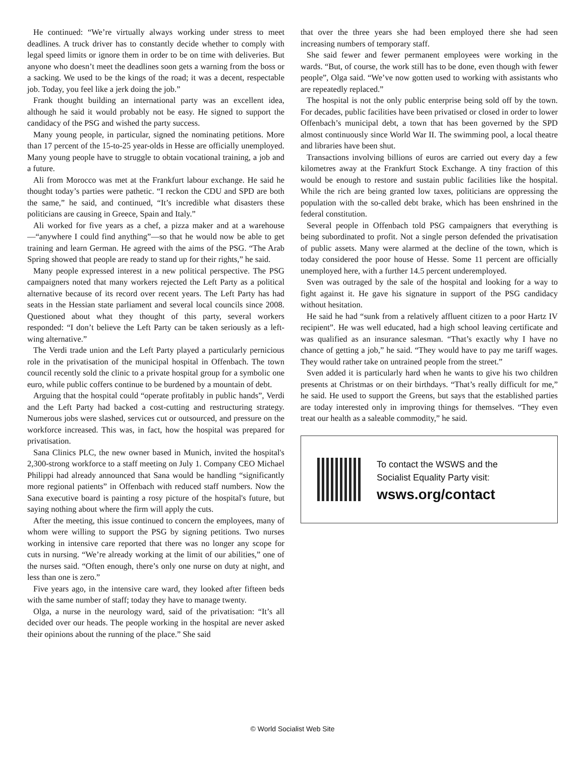He continued: “We’re virtually always working under stress to meet deadlines. A truck driver has to constantly decide whether to comply with legal speed limits or ignore them in order to be on time with deliveries. But anyone who doesn’t meet the deadlines soon gets a warning from the boss or a sacking. We used to be the kings of the road; it was a decent, respectable job. Today, you feel like a jerk doing the job.”
Frank thought building an international party was an excellent idea, although he said it would probably not be easy. He signed to support the candidacy of the PSG and wished the party success.
Many young people, in particular, signed the nominating petitions. More than 17 percent of the 15-to-25 year-olds in Hesse are officially unemployed. Many young people have to struggle to obtain vocational training, a job and a future.
Ali from Morocco was met at the Frankfurt labour exchange. He said he thought today’s parties were pathetic. “I reckon the CDU and SPD are both the same,” he said, and continued, “It’s incredible what disasters these politicians are causing in Greece, Spain and Italy.”
Ali worked for five years as a chef, a pizza maker and at a warehouse—“anywhere I could find anything”—so that he would now be able to get training and learn German. He agreed with the aims of the PSG. “The Arab Spring showed that people are ready to stand up for their rights,” he said.
Many people expressed interest in a new political perspective. The PSG campaigners noted that many workers rejected the Left Party as a political alternative because of its record over recent years. The Left Party has had seats in the Hessian state parliament and several local councils since 2008. Questioned about what they thought of this party, several workers responded: “I don’t believe the Left Party can be taken seriously as a left-wing alternative.”
The Verdi trade union and the Left Party played a particularly pernicious role in the privatisation of the municipal hospital in Offenbach. The town council recently sold the clinic to a private hospital group for a symbolic one euro, while public coffers continue to be burdened by a mountain of debt.
Arguing that the hospital could “operate profitably in public hands”, Verdi and the Left Party had backed a cost-cutting and restructuring strategy. Numerous jobs were slashed, services cut or outsourced, and pressure on the workforce increased. This was, in fact, how the hospital was prepared for privatisation.
Sana Clinics PLC, the new owner based in Munich, invited the hospital's 2,300-strong workforce to a staff meeting on July 1. Company CEO Michael Philippi had already announced that Sana would be handling “significantly more regional patients” in Offenbach with reduced staff numbers. Now the Sana executive board is painting a rosy picture of the hospital's future, but saying nothing about where the firm will apply the cuts.
After the meeting, this issue continued to concern the employees, many of whom were willing to support the PSG by signing petitions. Two nurses working in intensive care reported that there was no longer any scope for cuts in nursing. “We’re already working at the limit of our abilities,” one of the nurses said. “Often enough, there’s only one nurse on duty at night, and less than one is zero.”
Five years ago, in the intensive care ward, they looked after fifteen beds with the same number of staff; today they have to manage twenty.
Olga, a nurse in the neurology ward, said of the privatisation: “It’s all decided over our heads. The people working in the hospital are never asked their opinions about the running of the place.” She said
that over the three years she had been employed there she had seen increasing numbers of temporary staff.
She said fewer and fewer permanent employees were working in the wards. “But, of course, the work still has to be done, even though with fewer people”, Olga said. “We’ve now gotten used to working with assistants who are repeatedly replaced.”
The hospital is not the only public enterprise being sold off by the town. For decades, public facilities have been privatised or closed in order to lower Offenbach’s municipal debt, a town that has been governed by the SPD almost continuously since World War II. The swimming pool, a local theatre and libraries have been shut.
Transactions involving billions of euros are carried out every day a few kilometres away at the Frankfurt Stock Exchange. A tiny fraction of this would be enough to restore and sustain public facilities like the hospital. While the rich are being granted low taxes, politicians are oppressing the population with the so-called debt brake, which has been enshrined in the federal constitution.
Several people in Offenbach told PSG campaigners that everything is being subordinated to profit. Not a single person defended the privatisation of public assets. Many were alarmed at the decline of the town, which is today considered the poor house of Hesse. Some 11 percent are officially unemployed here, with a further 14.5 percent underemployed.
Sven was outraged by the sale of the hospital and looking for a way to fight against it. He gave his signature in support of the PSG candidacy without hesitation.
He said he had “sunk from a relatively affluent citizen to a poor Hartz IV recipient”. He was well educated, had a high school leaving certificate and was qualified as an insurance salesman. “That’s exactly why I have no chance of getting a job,” he said. “They would have to pay me tariff wages. They would rather take on untrained people from the street.”
Sven added it is particularly hard when he wants to give his two children presents at Christmas or on their birthdays. “That’s really difficult for me,” he said. He used to support the Greens, but says that the established parties are today interested only in improving things for themselves. “They even treat our health as a saleable commodity,” he said.
To contact the WSWS and the
Socialist Equality Party visit:
wsws.org/contact
© World Socialist Web Site